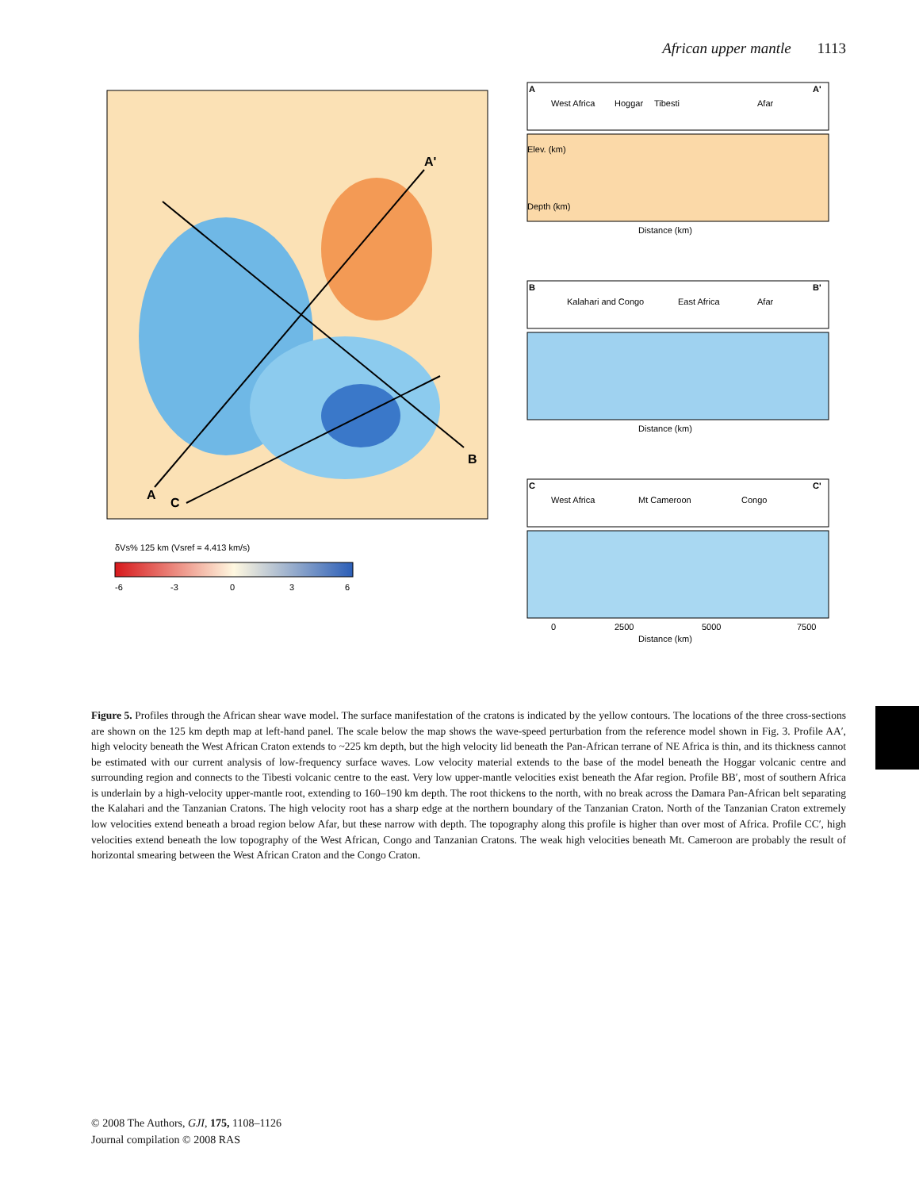African upper mantle 1113
A
A'
B
C
δVs% 125 km (Vsref = 4.413 km/s)
-6
-3
0
3
6
A
A'
West Africa
Hoggar
Tibesti
Afar
Distance (km)
Elev. (km)
Depth (km)
B
B'
Kalahari and Congo
East Africa
Afar
Distance (km)
C
C'
West Africa
Mt Cameroon
Congo
0
2500
5000
7500
Distance (km)
Figure 5. Profiles through the African shear wave model. The surface manifestation of the cratons is indicated by the yellow contours. The locations of the three cross-sections are shown on the 125 km depth map at left-hand panel. The scale below the map shows the wave-speed perturbation from the reference model shown in Fig. 3. Profile AA′, high velocity beneath the West African Craton extends to ~225 km depth, but the high velocity lid beneath the Pan-African terrane of NE Africa is thin, and its thickness cannot be estimated with our current analysis of low-frequency surface waves. Low velocity material extends to the base of the model beneath the Hoggar volcanic centre and surrounding region and connects to the Tibesti volcanic centre to the east. Very low upper-mantle velocities exist beneath the Afar region. Profile BB′, most of southern Africa is underlain by a high-velocity upper-mantle root, extending to 160–190 km depth. The root thickens to the north, with no break across the Damara Pan-African belt separating the Kalahari and the Tanzanian Cratons. The high velocity root has a sharp edge at the northern boundary of the Tanzanian Craton. North of the Tanzanian Craton extremely low velocities extend beneath a broad region below Afar, but these narrow with depth. The topography along this profile is higher than over most of Africa. Profile CC′, high velocities extend beneath the low topography of the West African, Congo and Tanzanian Cratons. The weak high velocities beneath Mt. Cameroon are probably the result of horizontal smearing between the West African Craton and the Congo Craton.
© 2008 The Authors, GJI, 175, 1108–1126
Journal compilation © 2008 RAS